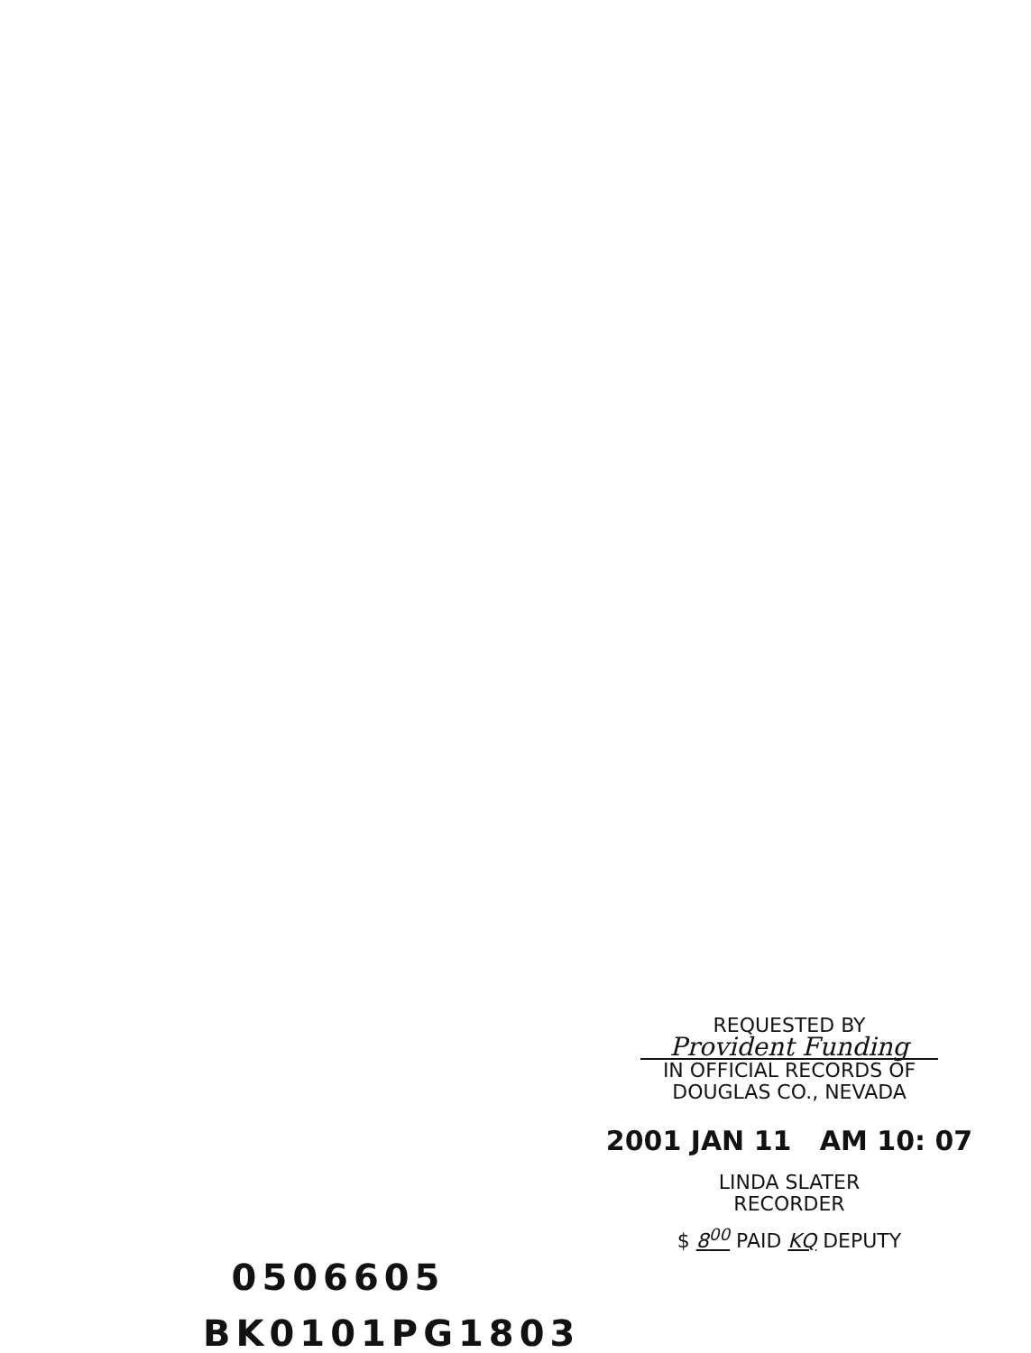REQUESTED BY
Provident Funding
IN OFFICIAL RECORDS OF
DOUGLAS CO., NEVADA
2001 JAN 11 AM 10: 07
LINDA SLATER
RECORDER
$ 8<sup>00</sup> PAID KQ DEPUTY
0506605
BK0101PG1803